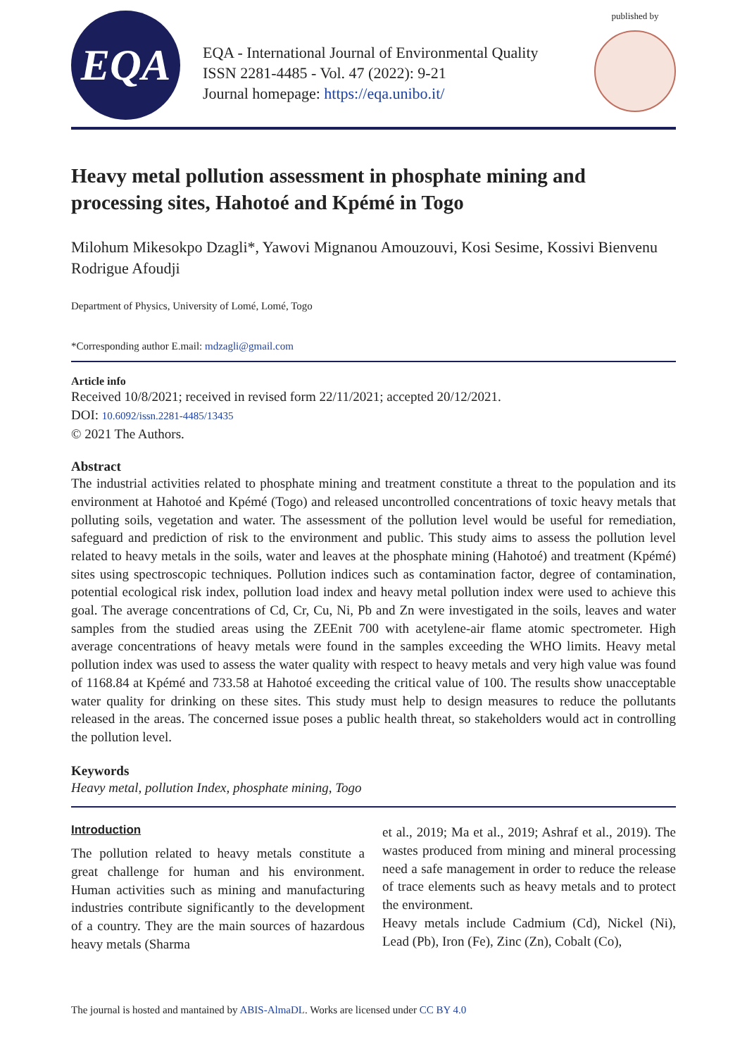EQA
EQA - International Journal of Environmental Quality
ISSN 2281-4485 - Vol. 47 (2022): 9-21
Journal homepage: https://eqa.unibo.it/
published by
Heavy metal pollution assessment in phosphate mining and processing sites, Hahotoé and Kpémé in Togo
Milohum Mikesokpo Dzagli*, Yawovi Mignanou Amouzouvi, Kosi Sesime, Kossivi Bienvenu Rodrigue Afoudji
Department of Physics, University of Lomé, Lomé, Togo
*Corresponding author E.mail: mdzagli@gmail.com
Article info
Received 10/8/2021; received in revised form 22/11/2021; accepted 20/12/2021.
DOI: 10.6092/issn.2281-4485/13435
© 2021 The Authors.
Abstract
The industrial activities related to phosphate mining and treatment constitute a threat to the population and its environment at Hahotoé and Kpémé (Togo) and released uncontrolled concentrations of toxic heavy metals that polluting soils, vegetation and water. The assessment of the pollution level would be useful for remediation, safeguard and prediction of risk to the environment and public. This study aims to assess the pollution level related to heavy metals in the soils, water and leaves at the phosphate mining (Hahotoé) and treatment (Kpémé) sites using spectroscopic techniques. Pollution indices such as contamination factor, degree of contamination, potential ecological risk index, pollution load index and heavy metal pollution index were used to achieve this goal. The average concentrations of Cd, Cr, Cu, Ni, Pb and Zn were investigated in the soils, leaves and water samples from the studied areas using the ZEEnit 700 with acetylene-air flame atomic spectrometer. High average concentrations of heavy metals were found in the samples exceeding the WHO limits. Heavy metal pollution index was used to assess the water quality with respect to heavy metals and very high value was found of 1168.84 at Kpémé and 733.58 at Hahotoé exceeding the critical value of 100. The results show unacceptable water quality for drinking on these sites. This study must help to design measures to reduce the pollutants released in the areas. The concerned issue poses a public health threat, so stakeholders would act in controlling the pollution level.
Keywords
Heavy metal, pollution Index, phosphate mining, Togo
Introduction
The pollution related to heavy metals constitute a great challenge for human and his environment. Human activities such as mining and manufacturing industries contribute significantly to the development of a country. They are the main sources of hazardous heavy metals (Sharma
et al., 2019; Ma et al., 2019; Ashraf et al., 2019). The wastes produced from mining and mineral processing need a safe management in order to reduce the release of trace elements such as heavy metals and to protect the environment.
Heavy metals include Cadmium (Cd), Nickel (Ni), Lead (Pb), Iron (Fe), Zinc (Zn), Cobalt (Co),
The journal is hosted and mantained by ABIS-AlmaDL. Works are licensed under CC BY 4.0